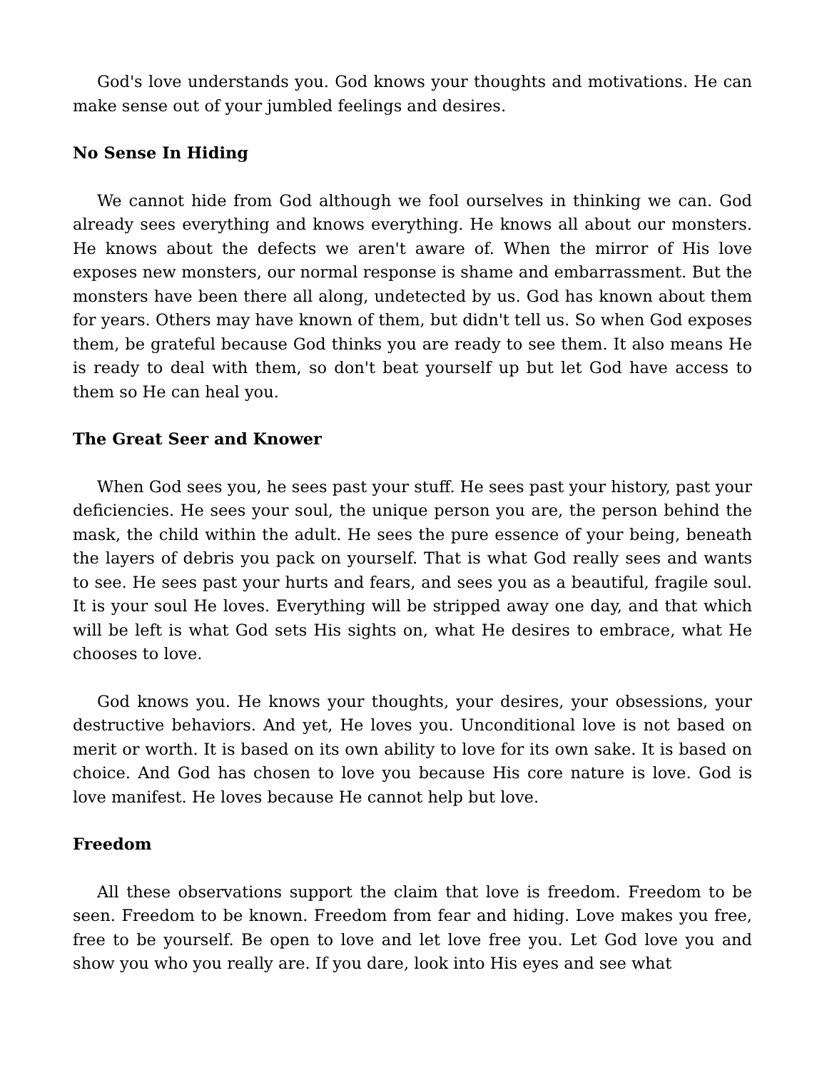God's love understands you. God knows your thoughts and motivations. He can make sense out of your jumbled feelings and desires.
No Sense In Hiding
We cannot hide from God although we fool ourselves in thinking we can. God already sees everything and knows everything. He knows all about our monsters. He knows about the defects we aren't aware of. When the mirror of His love exposes new monsters, our normal response is shame and embarrassment. But the monsters have been there all along, undetected by us. God has known about them for years. Others may have known of them, but didn't tell us. So when God exposes them, be grateful because God thinks you are ready to see them. It also means He is ready to deal with them, so don't beat yourself up but let God have access to them so He can heal you.
The Great Seer and Knower
When God sees you, he sees past your stuff. He sees past your history, past your deficiencies. He sees your soul, the unique person you are, the person behind the mask, the child within the adult. He sees the pure essence of your being, beneath the layers of debris you pack on yourself. That is what God really sees and wants to see. He sees past your hurts and fears, and sees you as a beautiful, fragile soul. It is your soul He loves. Everything will be stripped away one day, and that which will be left is what God sets His sights on, what He desires to embrace, what He chooses to love.
God knows you. He knows your thoughts, your desires, your obsessions, your destructive behaviors. And yet, He loves you. Unconditional love is not based on merit or worth. It is based on its own ability to love for its own sake. It is based on choice. And God has chosen to love you because His core nature is love. God is love manifest. He loves because He cannot help but love.
Freedom
All these observations support the claim that love is freedom. Freedom to be seen. Freedom to be known. Freedom from fear and hiding. Love makes you free, free to be yourself. Be open to love and let love free you. Let God love you and show you who you really are. If you dare, look into His eyes and see what